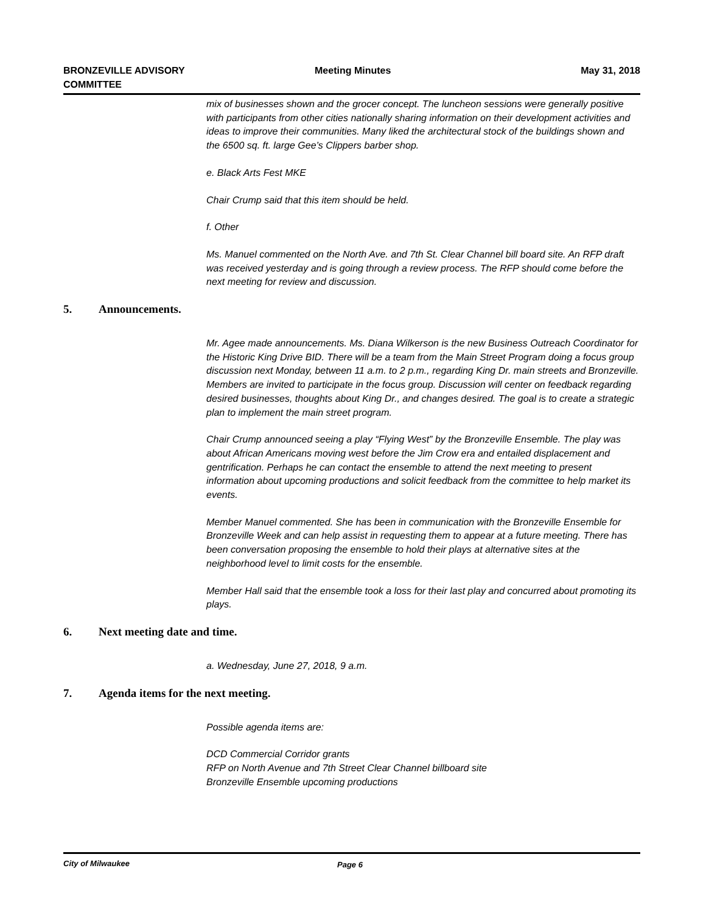BRONZEVILLE ADVISORY
COMMITTEE
Meeting Minutes
May 31, 2018
mix of businesses shown and the grocer concept. The luncheon sessions were generally positive with participants from other cities nationally sharing information on their development activities and ideas to improve their communities. Many liked the architectural stock of the buildings shown and the 6500 sq. ft. large Gee’s Clippers barber shop.
e. Black Arts Fest MKE
Chair Crump said that this item should be held.
f. Other
Ms. Manuel commented on the North Ave. and 7th St. Clear Channel bill board site. An RFP draft was received yesterday and is going through a review process. The RFP should come before the next meeting for review and discussion.
5. Announcements.
Mr. Agee made announcements. Ms. Diana Wilkerson is the new Business Outreach Coordinator for the Historic King Drive BID. There will be a team from the Main Street Program doing a focus group discussion next Monday, between 11 a.m. to 2 p.m., regarding King Dr. main streets and Bronzeville. Members are invited to participate in the focus group. Discussion will center on feedback regarding desired businesses, thoughts about King Dr., and changes desired. The goal is to create a strategic plan to implement the main street program.
Chair Crump announced seeing a play “Flying West” by the Bronzeville Ensemble. The play was about African Americans moving west before the Jim Crow era and entailed displacement and gentrification. Perhaps he can contact the ensemble to attend the next meeting to present information about upcoming productions and solicit feedback from the committee to help market its events.
Member Manuel commented. She has been in communication with the Bronzeville Ensemble for Bronzeville Week and can help assist in requesting them to appear at a future meeting. There has been conversation proposing the ensemble to hold their plays at alternative sites at the neighborhood level to limit costs for the ensemble.
Member Hall said that the ensemble took a loss for their last play and concurred about promoting its plays.
6. Next meeting date and time.
a. Wednesday, June 27, 2018, 9 a.m.
7. Agenda items for the next meeting.
Possible agenda items are:
DCD Commercial Corridor grants
RFP on North Avenue and 7th Street Clear Channel billboard site
Bronzeville Ensemble upcoming productions
City of Milwaukee Page 6